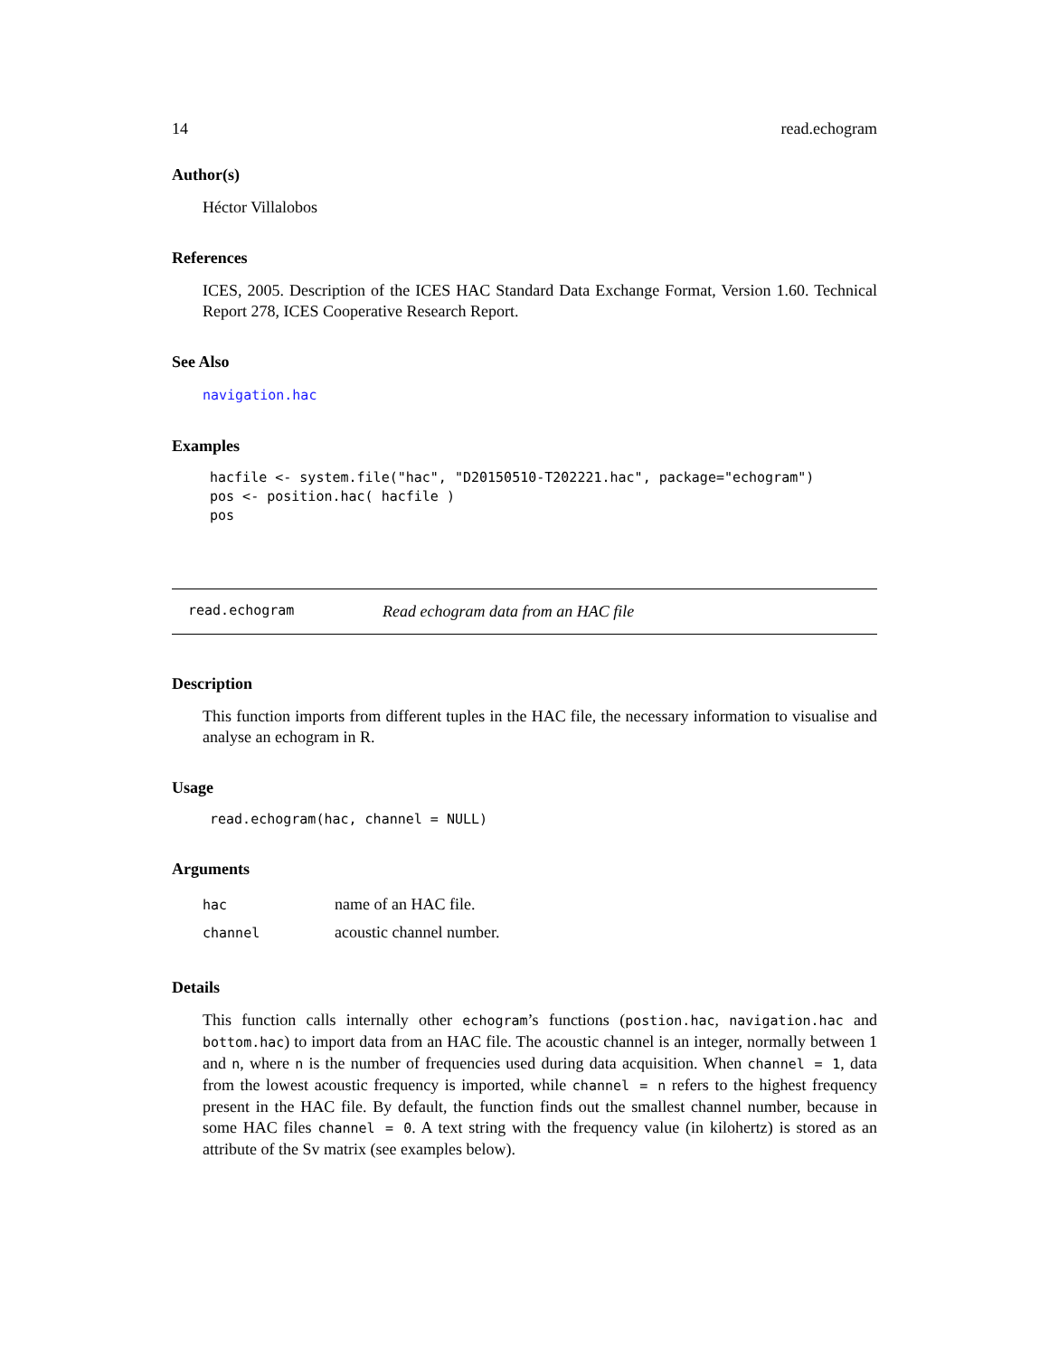14 read.echogram
Author(s)
Héctor Villalobos
References
ICES, 2005. Description of the ICES HAC Standard Data Exchange Format, Version 1.60. Technical Report 278, ICES Cooperative Research Report.
See Also
navigation.hac
Examples
hacfile <- system.file("hac", "D20150510-T202221.hac", package="echogram")
pos <- position.hac( hacfile )
pos
read.echogram Read echogram data from an HAC file
Description
This function imports from different tuples in the HAC file, the necessary information to visualise and analyse an echogram in R.
Usage
read.echogram(hac, channel = NULL)
Arguments
| hac | name of an HAC file. |
| channel | acoustic channel number. |
Details
This function calls internally other echogram’s functions (postion.hac, navigation.hac and bottom.hac) to import data from an HAC file. The acoustic channel is an integer, normally between 1 and n, where n is the number of frequencies used during data acquisition. When channel = 1, data from the lowest acoustic frequency is imported, while channel = n refers to the highest frequency present in the HAC file. By default, the function finds out the smallest channel number, because in some HAC files channel = 0. A text string with the frequency value (in kilohertz) is stored as an attribute of the Sv matrix (see examples below).